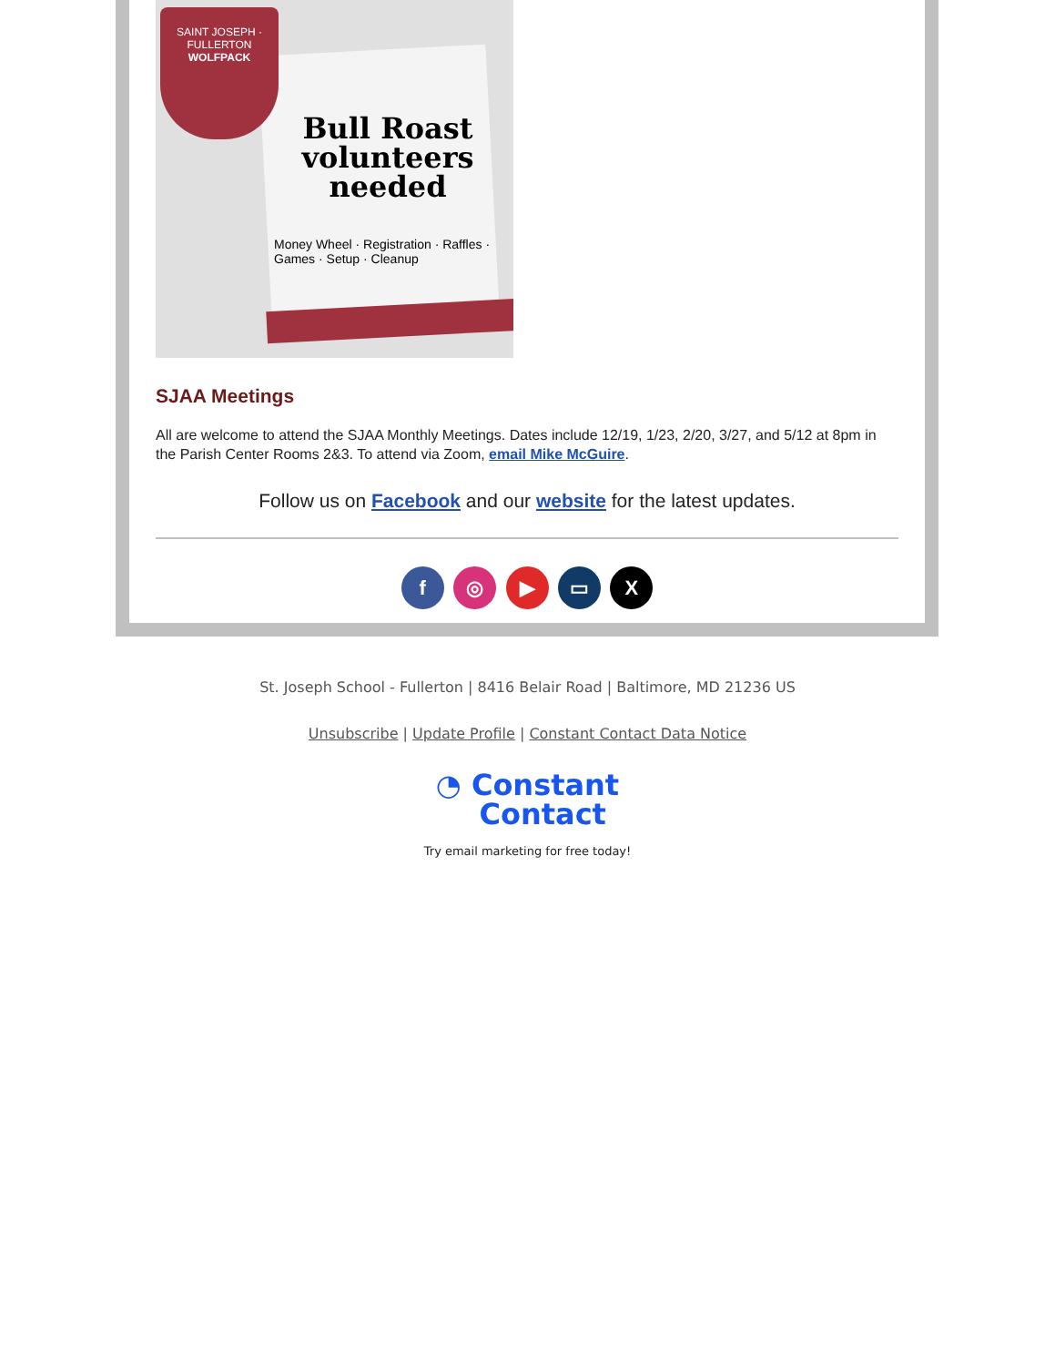SAINT JOSEPH · FULLERTON
WOLFPACK
Bull Roast volunteers needed
Money Wheel · Registration · Raffles · Games · Setup · Cleanup
SJAA Meetings
All are welcome to attend the SJAA Monthly Meetings. Dates include 12/19, 1/23, 2/20, 3/27, and 5/12 at 8pm in the Parish Center Rooms 2&3. To attend via Zoom, email Mike McGuire.
Follow us on Facebook and our website for the latest updates.
f ◎ ▶ ▭ X
St. Joseph School - Fullerton | 8416 Belair Road | Baltimore, MD 21236 US
Unsubscribe | Update Profile | Constant Contact Data Notice
◔ Constant
Contact
Try email marketing for free today!